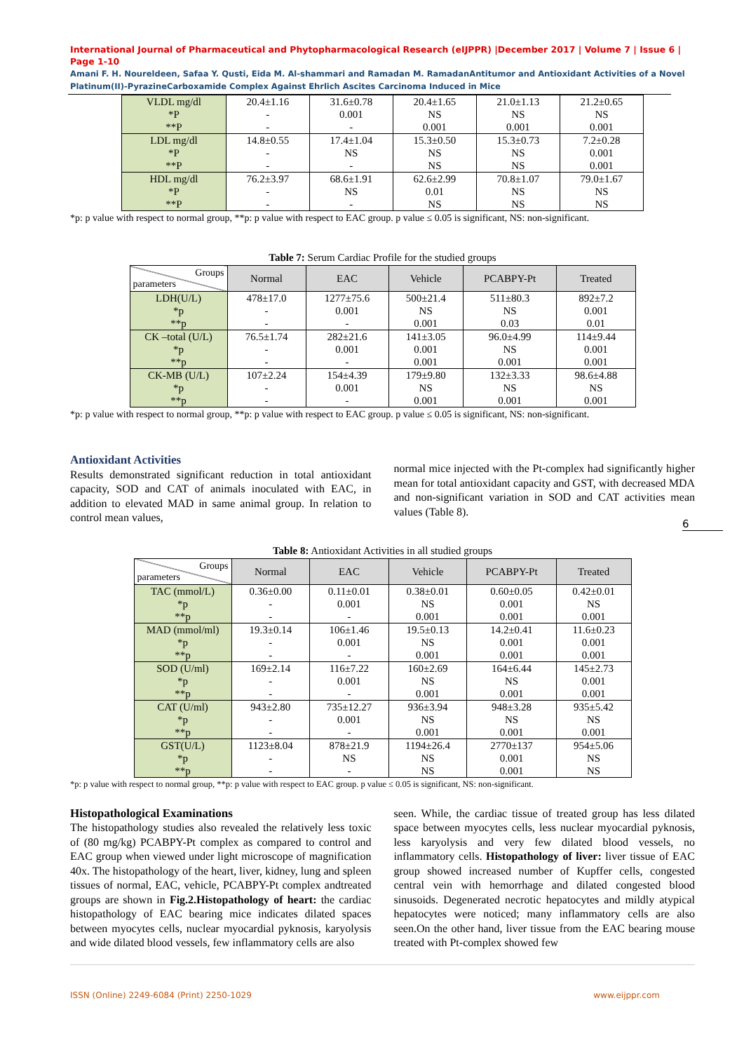International Journal of Pharmaceutical and Phytopharmacological Research (eIJPPR) |December 2017 | Volume 7 | Issue 6 | Page 1-10
Amani F. H. Noureldeen, Safaa Y. Qusti, Eida M. Al-shammari and Ramadan M. RamadanAntitumor and Antioxidant Activities of a Novel Platinum(II)-PyrazineCarboxamide Complex Against Ehrlich Ascites Carcinoma Induced in Mice
| VLDL mg/dl *P **P | 20.4±1.16 - - | 31.6±0.78 0.001 - | 20.4±1.65 NS 0.001 | 21.0±1.13 NS 0.001 | 21.2±0.65 NS 0.001 |
| LDL mg/dl *P **P | 14.8±0.55 - - | 17.4±1.04 NS - | 15.3±0.50 NS NS | 15.3±0.73 NS NS | 7.2±0.28 0.001 0.001 |
| HDL mg/dl *P **P | 76.2±3.97 - - | 68.6±1.91 NS - | 62.6±2.99 0.01 NS | 70.8±1.07 NS NS | 79.0±1.67 NS NS |
*p: p value with respect to normal group, **p: p value with respect to EAC group. p value ≤ 0.05 is significant, NS: non-significant.
Table 7: Serum Cardiac Profile for the studied groups
| Groups parameters | Normal | EAC | Vehicle | PCABPY-Pt | Treated |
| --- | --- | --- | --- | --- | --- |
| LDH(U/L) *p **p | 478±17.0 - - | 1277±75.6 0.001 - | 500±21.4 NS 0.001 | 511±80.3 NS 0.03 | 892±7.2 0.001 0.01 |
| CK –total (U/L) *p **p | 76.5±1.74 - - | 282±21.6 0.001 - | 141±3.05 0.001 0.001 | 96.0±4.99 NS 0.001 | 114±9.44 0.001 0.001 |
| CK-MB (U/L) *p **p | 107±2.24 - - | 154±4.39 0.001 - | 179±9.80 NS 0.001 | 132±3.33 NS 0.001 | 98.6±4.88 NS 0.001 |
*p: p value with respect to normal group, **p: p value with respect to EAC group. p value ≤ 0.05 is significant, NS: non-significant.
Antioxidant Activities
Results demonstrated significant reduction in total antioxidant capacity, SOD and CAT of animals inoculated with EAC, in addition to elevated MAD in same animal group. In relation to control mean values,
normal mice injected with the Pt-complex had significantly higher mean for total antioxidant capacity and GST, with decreased MDA and non-significant variation in SOD and CAT activities mean values (Table 8).
6
Table 8: Antioxidant Activities in all studied groups
| Groups parameters | Normal | EAC | Vehicle | PCABPY-Pt | Treated |
| --- | --- | --- | --- | --- | --- |
| TAC (mmol/L) *p **p | 0.36±0.00 - - | 0.11±0.01 0.001 - | 0.38±0.01 NS 0.001 | 0.60±0.05 0.001 0.001 | 0.42±0.01 NS 0.001 |
| MAD (mmol/ml) *p **p | 19.3±0.14 - - | 106±1.46 0.001 - | 19.5±0.13 NS 0.001 | 14.2±0.41 0.001 0.001 | 11.6±0.23 0.001 0.001 |
| SOD (U/ml) *p **p | 169±2.14 - - | 116±7.22 0.001 - | 160±2.69 NS 0.001 | 164±6.44 NS 0.001 | 145±2.73 0.001 0.001 |
| CAT (U/ml) *p **p | 943±2.80 - - | 735±12.27 0.001 - | 936±3.94 NS 0.001 | 948±3.28 NS 0.001 | 935±5.42 NS 0.001 |
| GST(U/L) *p **p | 1123±8.04 - - | 878±21.9 NS - | 1194±26.4 NS NS | 2770±137 0.001 0.001 | 954±5.06 NS NS |
*p: p value with respect to normal group, **p: p value with respect to EAC group. p value ≤ 0.05 is significant, NS: non-significant.
Histopathological Examinations
The histopathology studies also revealed the relatively less toxic of (80 mg/kg) PCABPY-Pt complex as compared to control and EAC group when viewed under light microscope of magnification 40x. The histopathology of the heart, liver, kidney, lung and spleen tissues of normal, EAC, vehicle, PCABPY-Pt complex andtreated groups are shown in Fig.2.Histopathology of heart: the cardiac histopathology of EAC bearing mice indicates dilated spaces between myocytes cells, nuclear myocardial pyknosis, karyolysis and wide dilated blood vessels, few inflammatory cells are also
seen. While, the cardiac tissue of treated group has less dilated space between myocytes cells, less nuclear myocardial pyknosis, less karyolysis and very few dilated blood vessels, no inflammatory cells. Histopathology of liver: liver tissue of EAC group showed increased number of Kupffer cells, congested central vein with hemorrhage and dilated congested blood sinusoids. Degenerated necrotic hepatocytes and mildly atypical hepatocytes were noticed; many inflammatory cells are also seen.On the other hand, liver tissue from the EAC bearing mouse treated with Pt-complex showed few
ISSN (Online) 2249-6084 (Print) 2250-1029 www.eijppr.com